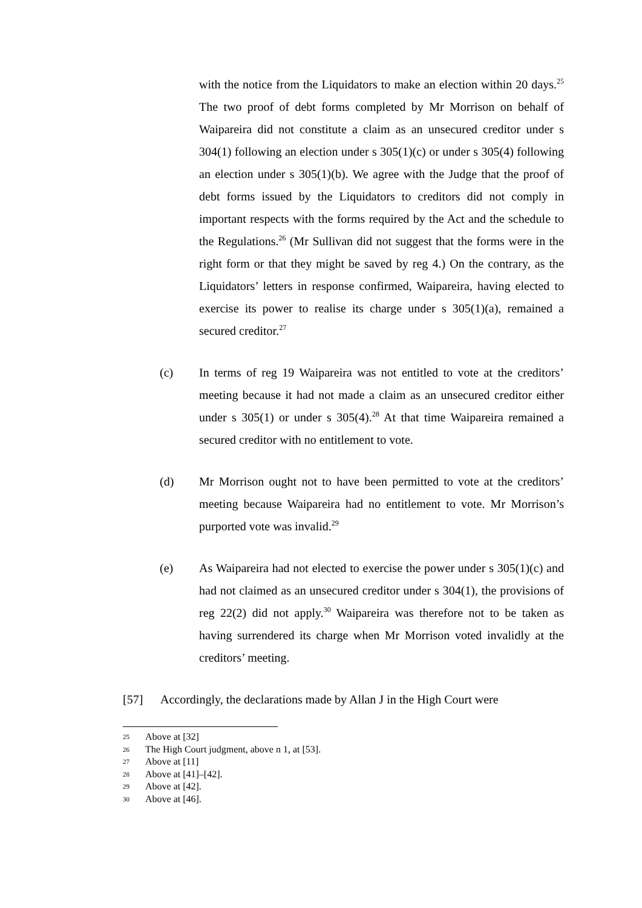with the notice from the Liquidators to make an election within 20 days.<sup>25</sup> The two proof of debt forms completed by Mr Morrison on behalf of Waipareira did not constitute a claim as an unsecured creditor under s 304(1) following an election under s 305(1)(c) or under s 305(4) following an election under s 305(1)(b). We agree with the Judge that the proof of debt forms issued by the Liquidators to creditors did not comply in important respects with the forms required by the Act and the schedule to the Regulations.<sup>26</sup> (Mr Sullivan did not suggest that the forms were in the right form or that they might be saved by reg 4.) On the contrary, as the Liquidators’ letters in response confirmed, Waipareira, having elected to exercise its power to realise its charge under s 305(1)(a), remained a secured creditor.<sup>27</sup>
(c) In terms of reg 19 Waipareira was not entitled to vote at the creditors’ meeting because it had not made a claim as an unsecured creditor either under s 305(1) or under s 305(4).<sup>28</sup> At that time Waipareira remained a secured creditor with no entitlement to vote.
(d) Mr Morrison ought not to have been permitted to vote at the creditors’ meeting because Waipareira had no entitlement to vote. Mr Morrison’s purported vote was invalid.<sup>29</sup>
(e) As Waipareira had not elected to exercise the power under s 305(1)(c) and had not claimed as an unsecured creditor under s 304(1), the provisions of reg 22(2) did not apply.<sup>30</sup> Waipareira was therefore not to be taken as having surrendered its charge when Mr Morrison voted invalidly at the creditors’ meeting.
[57] Accordingly, the declarations made by Allan J in the High Court were
25 Above at [32]
26 The High Court judgment, above n 1, at [53].
27 Above at [11]
28 Above at [41]–[42].
29 Above at [42].
30 Above at [46].